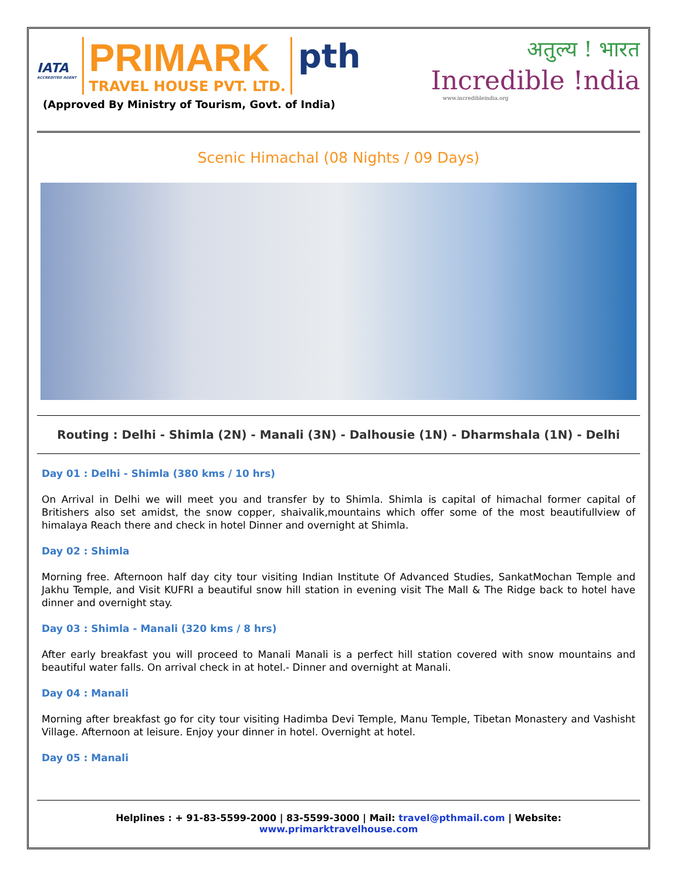IATA
ACCREDITED AGENT
PRIMARK
TRAVEL HOUSE PVT. LTD.
pth
(Approved By Ministry of Tourism, Govt. of India)
अतुल्य ! भारत
Incredible !ndia
www.incredibleindia.org
Scenic Himachal (08 Nights / 09 Days)
Routing : Delhi - Shimla (2N) - Manali (3N) - Dalhousie (1N) - Dharmshala (1N) - Delhi
Day 01 : Delhi - Shimla (380 kms / 10 hrs)
On Arrival in Delhi we will meet you and transfer by to Shimla. Shimla is capital of himachal former capital of Britishers also set amidst, the snow copper, shaivalik,mountains which offer some of the most beautifullview of himalaya Reach there and check in hotel Dinner and overnight at Shimla.
Day 02 : Shimla
Morning free. Afternoon half day city tour visiting Indian Institute Of Advanced Studies, SankatMochan Temple and Jakhu Temple, and Visit KUFRI a beautiful snow hill station in evening visit The Mall & The Ridge back to hotel have dinner and overnight stay.
Day 03 : Shimla - Manali (320 kms / 8 hrs)
After early breakfast you will proceed to Manali Manali is a perfect hill station covered with snow mountains and beautiful water falls. On arrival check in at hotel.- Dinner and overnight at Manali.
Day 04 : Manali
Morning after breakfast go for city tour visiting Hadimba Devi Temple, Manu Temple, Tibetan Monastery and Vashisht Village. Afternoon at leisure. Enjoy your dinner in hotel. Overnight at hotel.
Day 05 : Manali
Helplines : + 91-83-5599-2000 | 83-5599-3000 | Mail: travel@pthmail.com | Website: www.primarktravelhouse.com